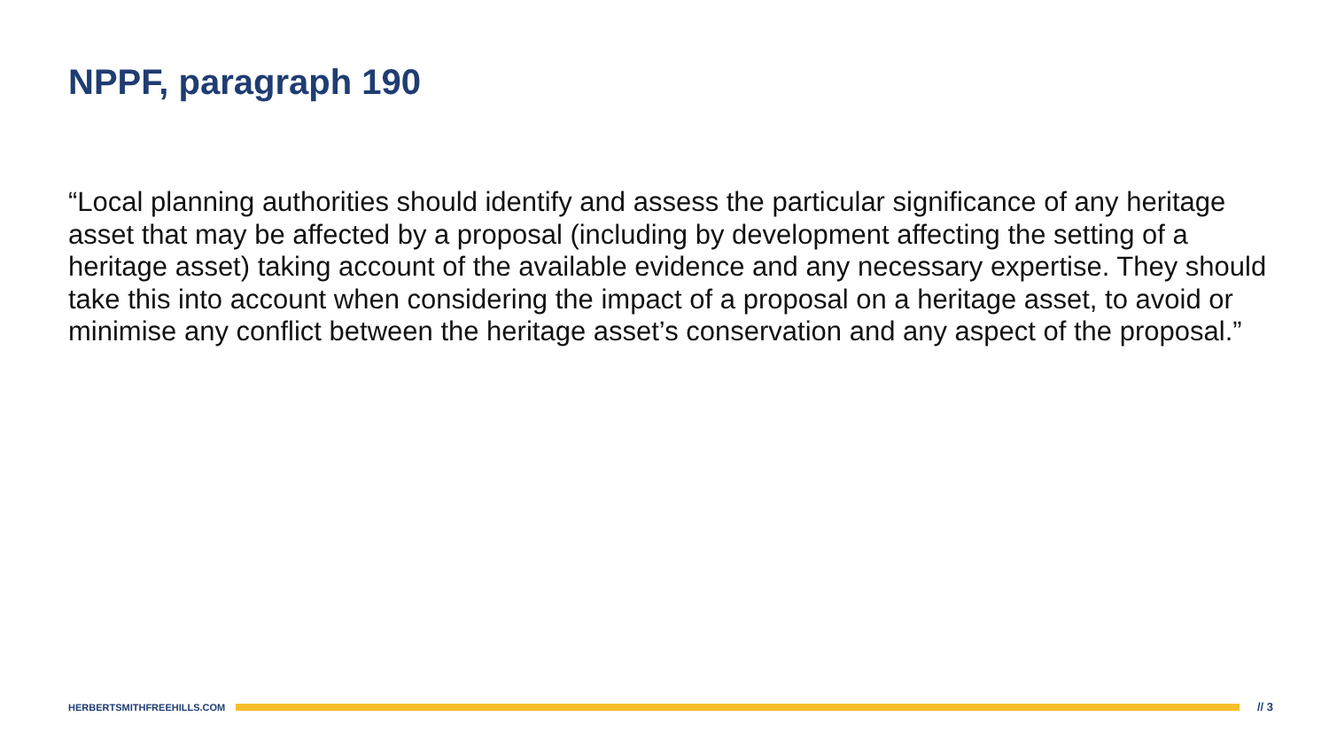NPPF, paragraph 190
“Local planning authorities should identify and assess the particular significance of any heritage asset that may be affected by a proposal (including by development affecting the setting of a heritage asset) taking account of the available evidence and any necessary expertise. They should take this into account when considering the impact of a proposal on a heritage asset, to avoid or minimise any conflict between the heritage asset’s conservation and any aspect of the proposal.”
HERBERTSMITHFREEHILLS.COM
// 3